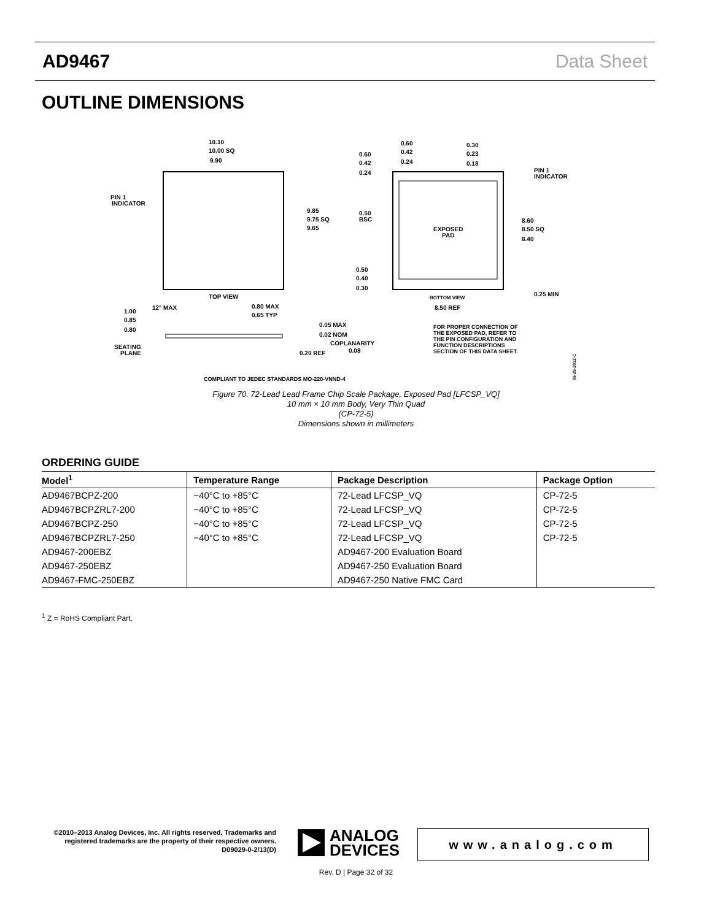AD9467 Data Sheet
OUTLINE DIMENSIONS
10.10
10.00 SQ
9.90
PIN 1
INDICATOR
9.85
9.75 SQ
9.65
TOP VIEW
0.60
0.42
0.24
0.60
0.42
0.24
0.30
0.23
0.18
PIN 1
INDICATOR
0.50
BSC
EXPOSED
PAD
8.60
8.50 SQ
8.40
0.50
0.40
0.30
BOTTOM VIEW
0.25 MIN
8.50 REF
1.00
0.85
0.80
12° MAX
0.80 MAX
0.65 TYP
0.05 MAX
0.02 NOM
COPLANARITY
0.08
SEATING
PLANE
0.20 REF
FOR PROPER CONNECTION OF
THE EXPOSED PAD, REFER TO
THE PIN CONFIGURATION AND
FUNCTION DESCRIPTIONS
SECTION OF THIS DATA SHEET.
COMPLIANT TO JEDEC STANDARDS MO-220-VNND-4
06-25-2012-C
Figure 70. 72-Lead Lead Frame Chip Scale Package, Exposed Pad [LFCSP_VQ]
10 mm × 10 mm Body, Very Thin Quad
(CP-72-5)
Dimensions shown in millimeters
ORDERING GUIDE
| Model<sup>1</sup> | Temperature Range | Package Description | Package Option |
| --- | --- | --- | --- |
| AD9467BCPZ-200 | −40°C to +85°C | 72-Lead LFCSP_VQ | CP-72-5 |
| AD9467BCPZRL7-200 | −40°C to +85°C | 72-Lead LFCSP_VQ | CP-72-5 |
| AD9467BCPZ-250 | −40°C to +85°C | 72-Lead LFCSP_VQ | CP-72-5 |
| AD9467BCPZRL7-250 | −40°C to +85°C | 72-Lead LFCSP_VQ | CP-72-5 |
| AD9467-200EBZ | | AD9467-200 Evaluation Board | |
| AD9467-250EBZ | | AD9467-250 Evaluation Board | |
| AD9467-FMC-250EBZ | | AD9467-250 Native FMC Card | |
<sup>1</sup> Z = RoHS Compliant Part.
©2010–2013 Analog Devices, Inc. All rights reserved. Trademarks and registered trademarks are the property of their respective owners.
D09029-0-2/13(D)
ANALOG
DEVICES
www.analog.com
Rev. D | Page 32 of 32